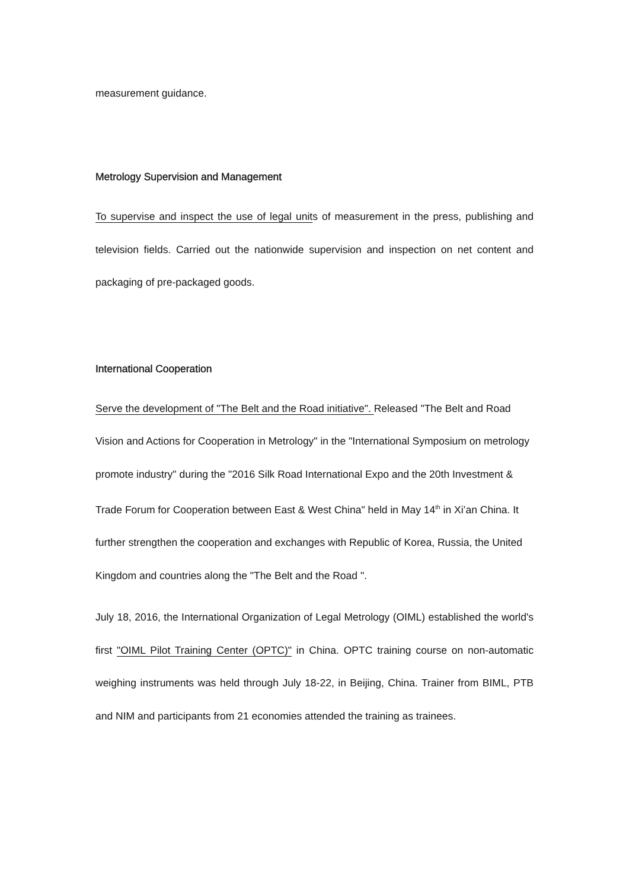measurement guidance.
Metrology Supervision and Management
To supervise and inspect the use of legal units of measurement in the press, publishing and television fields. Carried out the nationwide supervision and inspection on net content and packaging of pre-packaged goods.
International Cooperation
Serve the development of "The Belt and the Road initiative". Released "The Belt and Road Vision and Actions for Cooperation in Metrology" in the "International Symposium on metrology promote industry" during the "2016 Silk Road International Expo and the 20th Investment & Trade Forum for Cooperation between East & West China" held in May 14<sup>th</sup> in Xi’an China. It further strengthen the cooperation and exchanges with Republic of Korea, Russia, the United Kingdom and countries along the "The Belt and the Road ".
July 18, 2016, the International Organization of Legal Metrology (OIML) established the world's first "OIML Pilot Training Center (OPTC)" in China. OPTC training course on non-automatic weighing instruments was held through July 18-22, in Beijing, China. Trainer from BIML, PTB and NIM and participants from 21 economies attended the training as trainees.